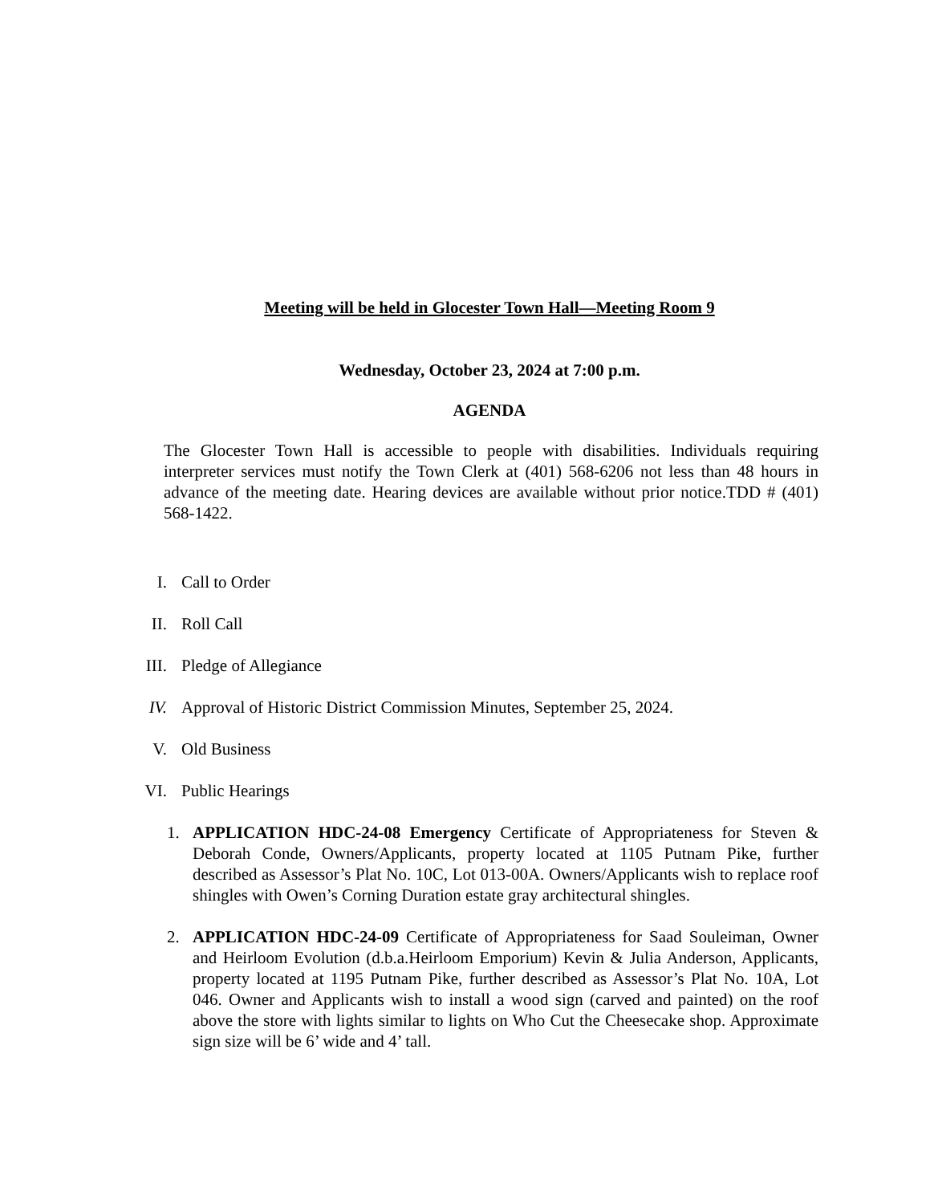Meeting will be held in Glocester Town Hall—Meeting Room 9
Wednesday, October 23, 2024 at 7:00 p.m.
AGENDA
The Glocester Town Hall is accessible to people with disabilities. Individuals requiring interpreter services must notify the Town Clerk at (401) 568-6206 not less than 48 hours in advance of the meeting date. Hearing devices are available without prior notice.TDD # (401) 568-1422.
I. Call to Order
II. Roll Call
III. Pledge of Allegiance
IV. Approval of Historic District Commission Minutes, September 25, 2024.
V. Old Business
VI. Public Hearings
1. APPLICATION HDC-24-08 Emergency Certificate of Appropriateness for Steven & Deborah Conde, Owners/Applicants, property located at 1105 Putnam Pike, further described as Assessor’s Plat No. 10C, Lot 013-00A. Owners/Applicants wish to replace roof shingles with Owen’s Corning Duration estate gray architectural shingles.
2. APPLICATION HDC-24-09 Certificate of Appropriateness for Saad Souleiman, Owner and Heirloom Evolution (d.b.a.Heirloom Emporium) Kevin & Julia Anderson, Applicants, property located at 1195 Putnam Pike, further described as Assessor’s Plat No. 10A, Lot 046. Owner and Applicants wish to install a wood sign (carved and painted) on the roof above the store with lights similar to lights on Who Cut the Cheesecake shop. Approximate sign size will be 6’ wide and 4’ tall.